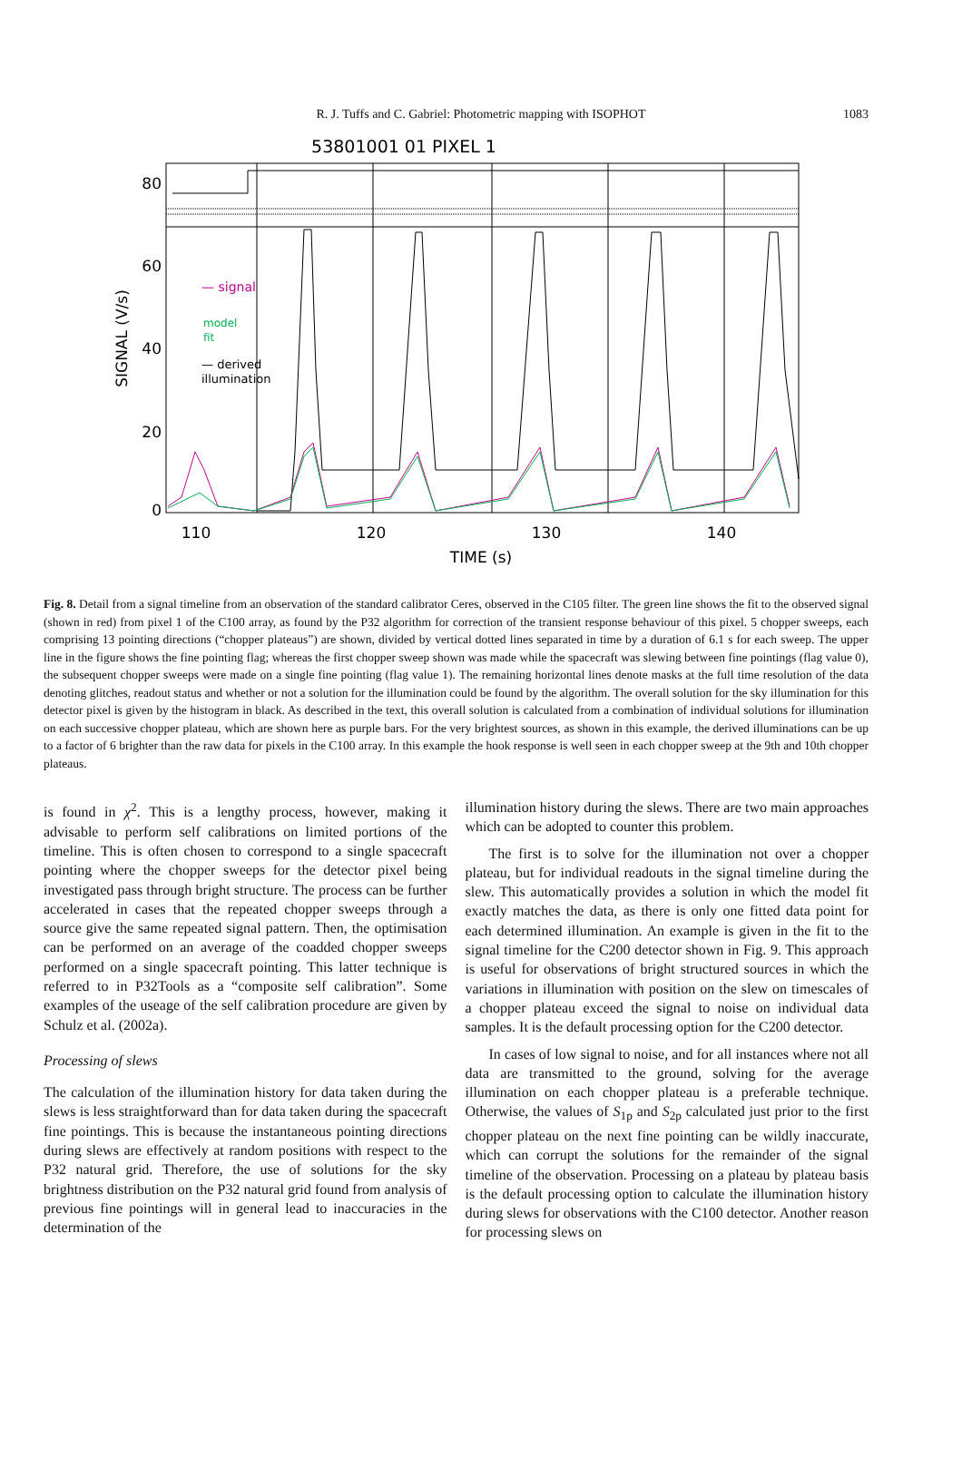R. J. Tuffs and C. Gabriel: Photometric mapping with ISOPHOT
1083
53801001 01 PIXEL 1
80
60
40
20
0
SIGNAL (V/s)
110
120
130
140
TIME (s)
— signal
model
fit
— derived
illumination
Fig. 8. Detail from a signal timeline from an observation of the standard calibrator Ceres, observed in the C105 filter. The green line shows the fit to the observed signal (shown in red) from pixel 1 of the C100 array, as found by the P32 algorithm for correction of the transient response behaviour of this pixel. 5 chopper sweeps, each comprising 13 pointing directions (“chopper plateaus”) are shown, divided by vertical dotted lines separated in time by a duration of 6.1 s for each sweep. The upper line in the figure shows the fine pointing flag; whereas the first chopper sweep shown was made while the spacecraft was slewing between fine pointings (flag value 0), the subsequent chopper sweeps were made on a single fine pointing (flag value 1). The remaining horizontal lines denote masks at the full time resolution of the data denoting glitches, readout status and whether or not a solution for the illumination could be found by the algorithm. The overall solution for the sky illumination for this detector pixel is given by the histogram in black. As described in the text, this overall solution is calculated from a combination of individual solutions for illumination on each successive chopper plateau, which are shown here as purple bars. For the very brightest sources, as shown in this example, the derived illuminations can be up to a factor of 6 brighter than the raw data for pixels in the C100 array. In this example the hook response is well seen in each chopper sweep at the 9th and 10th chopper plateaus.
is found in χ<sup>2</sup>. This is a lengthy process, however, making it advisable to perform self calibrations on limited portions of the timeline. This is often chosen to correspond to a single spacecraft pointing where the chopper sweeps for the detector pixel being investigated pass through bright structure. The process can be further accelerated in cases that the repeated chopper sweeps through a source give the same repeated signal pattern. Then, the optimisation can be performed on an average of the coadded chopper sweeps performed on a single spacecraft pointing. This latter technique is referred to in P32Tools as a “composite self calibration”. Some examples of the useage of the self calibration procedure are given by Schulz et al. (2002a).
Processing of slews
The calculation of the illumination history for data taken during the slews is less straightforward than for data taken during the spacecraft fine pointings. This is because the instantaneous pointing directions during slews are effectively at random positions with respect to the P32 natural grid. Therefore, the use of solutions for the sky brightness distribution on the P32 natural grid found from analysis of previous fine pointings will in general lead to inaccuracies in the determination of the
illumination history during the slews. There are two main approaches which can be adopted to counter this problem.
The first is to solve for the illumination not over a chopper plateau, but for individual readouts in the signal timeline during the slew. This automatically provides a solution in which the model fit exactly matches the data, as there is only one fitted data point for each determined illumination. An example is given in the fit to the signal timeline for the C200 detector shown in Fig. 9. This approach is useful for observations of bright structured sources in which the variations in illumination with position on the slew on timescales of a chopper plateau exceed the signal to noise on individual data samples. It is the default processing option for the C200 detector.
In cases of low signal to noise, and for all instances where not all data are transmitted to the ground, solving for the average illumination on each chopper plateau is a preferable technique. Otherwise, the values of S<sub>1p</sub> and S<sub>2p</sub> calculated just prior to the first chopper plateau on the next fine pointing can be wildly inaccurate, which can corrupt the solutions for the remainder of the signal timeline of the observation. Processing on a plateau by plateau basis is the default processing option to calculate the illumination history during slews for observations with the C100 detector. Another reason for processing slews on